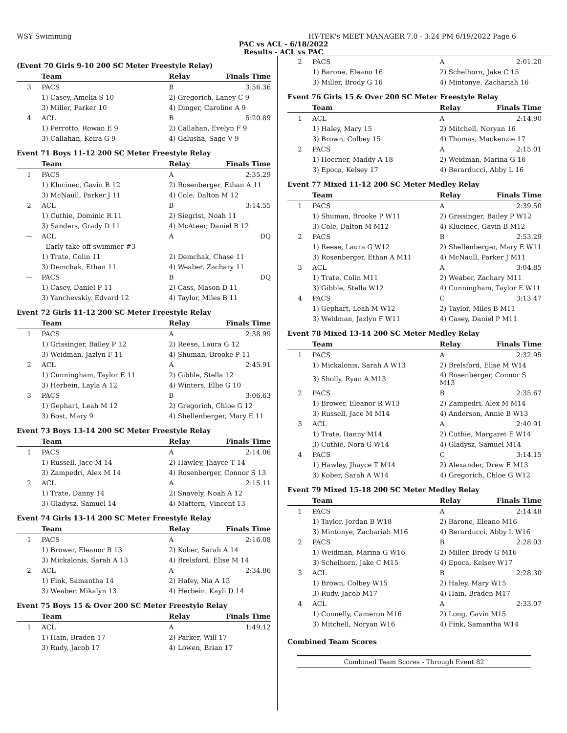WSY Swimming HY-TEK's MEET MANAGER 7.0 - 3:24 PM 6/19/2022 Page 6
PAC vs ACL - 6/18/2022
Results - ACL vs PAC
(Event 70 Girls 9-10 200 SC Meter Freestyle Relay)
| | Team | Relay | Finals Time |
| --- | --- | --- | --- |
| 3 | PACS | B | 3:56.36 |
| | 1) Casey, Amelia S 10 | 2) Gregorich, Laney C 9 | |
| | 3) Miller, Parker 10 | 4) Dinger, Caroline A 9 | |
| 4 | ACL | B | 5:20.89 |
| | 1) Perrotto, Rowan E 9 | 2) Callahan, Evelyn F 9 | |
| | 3) Callahan, Keira G 9 | 4) Galusha, Sage V 9 | |
Event 71 Boys 11-12 200 SC Meter Freestyle Relay
| | Team | Relay | Finals Time |
| --- | --- | --- | --- |
| 1 | PACS | A | 2:35.29 |
| | 1) Klucinec, Gavin B 12 | 2) Rosenberger, Ethan A 11 | |
| | 3) McNaull, Parker J 11 | 4) Cole, Dalton M 12 | |
| 2 | ACL | B | 3:14.55 |
| | 1) Cuthie, Dominic R 11 | 2) Siegrist, Noah 11 | |
| | 3) Sanders, Grady D 11 | 4) McAteer, Daniel B 12 | |
| --- | ACL | A | DQ |
| | Early take-off swimmer #3 | | |
| | 1) Trate, Colin 11 | 2) Demchak, Chase 11 | |
| | 3) Demchak, Ethan 11 | 4) Weaber, Zachary 11 | |
| --- | PACS | B | DQ |
| | 1) Casey, Daniel P 11 | 2) Cass, Mason D 11 | |
| | 3) Yanchevskiy, Edvard 12 | 4) Taylor, Miles B 11 | |
Event 72 Girls 11-12 200 SC Meter Freestyle Relay
| | Team | Relay | Finals Time |
| --- | --- | --- | --- |
| 1 | PACS | A | 2:38.99 |
| | 1) Grissinger, Bailey P 12 | 2) Reese, Laura G 12 | |
| | 3) Weidman, Jazlyn F 11 | 4) Shuman, Brooke P 11 | |
| 2 | ACL | A | 2:45.91 |
| | 1) Cunningham, Taylor E 11 | 2) Gibble, Stella 12 | |
| | 3) Herbein, Layla A 12 | 4) Winters, Ellie G 10 | |
| 3 | PACS | B | 3:06.63 |
| | 1) Gephart, Leah M 12 | 2) Gregorich, Chloe G 12 | |
| | 3) Bost, Mary 9 | 4) Shellenberger, Mary E 11 | |
Event 73 Boys 13-14 200 SC Meter Freestyle Relay
| | Team | Relay | Finals Time |
| --- | --- | --- | --- |
| 1 | PACS | A | 2:14.06 |
| | 1) Russell, Jace M 14 | 2) Hawley, Jhayce T 14 | |
| | 3) Zampedri, Alex M 14 | 4) Rosenberger, Connor S 13 | |
| 2 | ACL | A | 2:15.11 |
| | 1) Trate, Danny 14 | 2) Snavely, Noah A 12 | |
| | 3) Gladysz, Samuel 14 | 4) Mattern, Vincent 13 | |
Event 74 Girls 13-14 200 SC Meter Freestyle Relay
| | Team | Relay | Finals Time |
| --- | --- | --- | --- |
| 1 | PACS | A | 2:16.08 |
| | 1) Brower, Eleanor R 13 | 2) Kober, Sarah A 14 | |
| | 3) Mickalonis, Sarah A 13 | 4) Brelsford, Elise M 14 | |
| 2 | ACL | A | 2:34.86 |
| | 1) Fink, Samantha 14 | 2) Hafey, Nia A 13 | |
| | 3) Weaber, Mikalyn 13 | 4) Herbein, Kayli D 14 | |
Event 75 Boys 15 & Over 200 SC Meter Freestyle Relay
| | Team | Relay | Finals Time |
| --- | --- | --- | --- |
| 1 | ACL | A | 1:49.12 |
| | 1) Hain, Braden 17 | 2) Parker, Will 17 | |
| | 3) Rudy, Jacob 17 | 4) Lowen, Brian 17 | |
| 2 | PACS | A | 2:01.20 |
| | 1) Barone, Eleano 16 | 2) Schelhorn, Jake C 15 | |
| | 3) Miller, Brody G 16 | 4) Mintonye, Zachariah 16 | |
Event 76 Girls 15 & Over 200 SC Meter Freestyle Relay
| | Team | Relay | Finals Time |
| --- | --- | --- | --- |
| 1 | ACL | A | 2:14.90 |
| | 1) Haley, Mary 15 | 2) Mitchell, Noryan 16 | |
| | 3) Brown, Colbey 15 | 4) Thomas, Mackenzie 17 | |
| 2 | PACS | A | 2:15.01 |
| | 1) Hoerner, Maddy A 18 | 2) Weidman, Marina G 16 | |
| | 3) Epoca, Kelsey 17 | 4) Berarducci, Abby L 16 | |
Event 77 Mixed 11-12 200 SC Meter Medley Relay
| | Team | Relay | Finals Time |
| --- | --- | --- | --- |
| 1 | PACS | A | 2:39.50 |
| | 1) Shuman, Brooke P W11 | 2) Grissinger, Bailey P W12 | |
| | 3) Cole, Dalton M M12 | 4) Klucinec, Gavin B M12 | |
| 2 | PACS | B | 2:53.29 |
| | 1) Reese, Laura G W12 | 2) Shellenberger, Mary E W11 | |
| | 3) Rosenberger, Ethan A M11 | 4) McNaull, Parker J M11 | |
| 3 | ACL | A | 3:04.85 |
| | 1) Trate, Colin M11 | 2) Weaber, Zachary M11 | |
| | 3) Gibble, Stella W12 | 4) Cunningham, Taylor E W11 | |
| 4 | PACS | C | 3:13.47 |
| | 1) Gephart, Leah M W12 | 2) Taylor, Miles B M11 | |
| | 3) Weidman, Jazlyn F W11 | 4) Casey, Daniel P M11 | |
Event 78 Mixed 13-14 200 SC Meter Medley Relay
| | Team | Relay | Finals Time |
| --- | --- | --- | --- |
| 1 | PACS | A | 2:32.95 |
| | 1) Mickalonis, Sarah A W13 | 2) Brelsford, Elise M W14 | |
| | 3) Sholly, Ryan A M13 | 4) Rosenberger, Connor S M13 | |
| 2 | PACS | B | 2:35.67 |
| | 1) Brower, Eleanor R W13 | 2) Zampedri, Alex M M14 | |
| | 3) Russell, Jace M M14 | 4) Anderson, Annie B W13 | |
| 3 | ACL | A | 2:40.91 |
| | 1) Trate, Danny M14 | 2) Cuthie, Margaret E W14 | |
| | 3) Cuthie, Nora G W14 | 4) Gladysz, Samuel M14 | |
| 4 | PACS | C | 3:14.15 |
| | 1) Hawley, Jhayce T M14 | 2) Alexander, Drew E M13 | |
| | 3) Kober, Sarah A W14 | 4) Gregorich, Chloe G W12 | |
Event 79 Mixed 15-18 200 SC Meter Medley Relay
| | Team | Relay | Finals Time |
| --- | --- | --- | --- |
| 1 | PACS | A | 2:14.48 |
| | 1) Taylor, Jordan B W18 | 2) Barone, Eleano M16 | |
| | 3) Mintonye, Zachariah M16 | 4) Berarducci, Abby L W16 | |
| 2 | PACS | B | 2:28.03 |
| | 1) Weidman, Marina G W16 | 2) Miller, Brody G M16 | |
| | 3) Schelhorn, Jake C M15 | 4) Epoca, Kelsey W17 | |
| 3 | ACL | B | 2:28.30 |
| | 1) Brown, Colbey W15 | 2) Haley, Mary W15 | |
| | 3) Rudy, Jacob M17 | 4) Hain, Braden M17 | |
| 4 | ACL | A | 2:33.07 |
| | 1) Connelly, Cameron M16 | 2) Long, Gavin M15 | |
| | 3) Mitchell, Noryan W16 | 4) Fink, Samantha W14 | |
Combined Team Scores
Combined Team Scores - Through Event 82